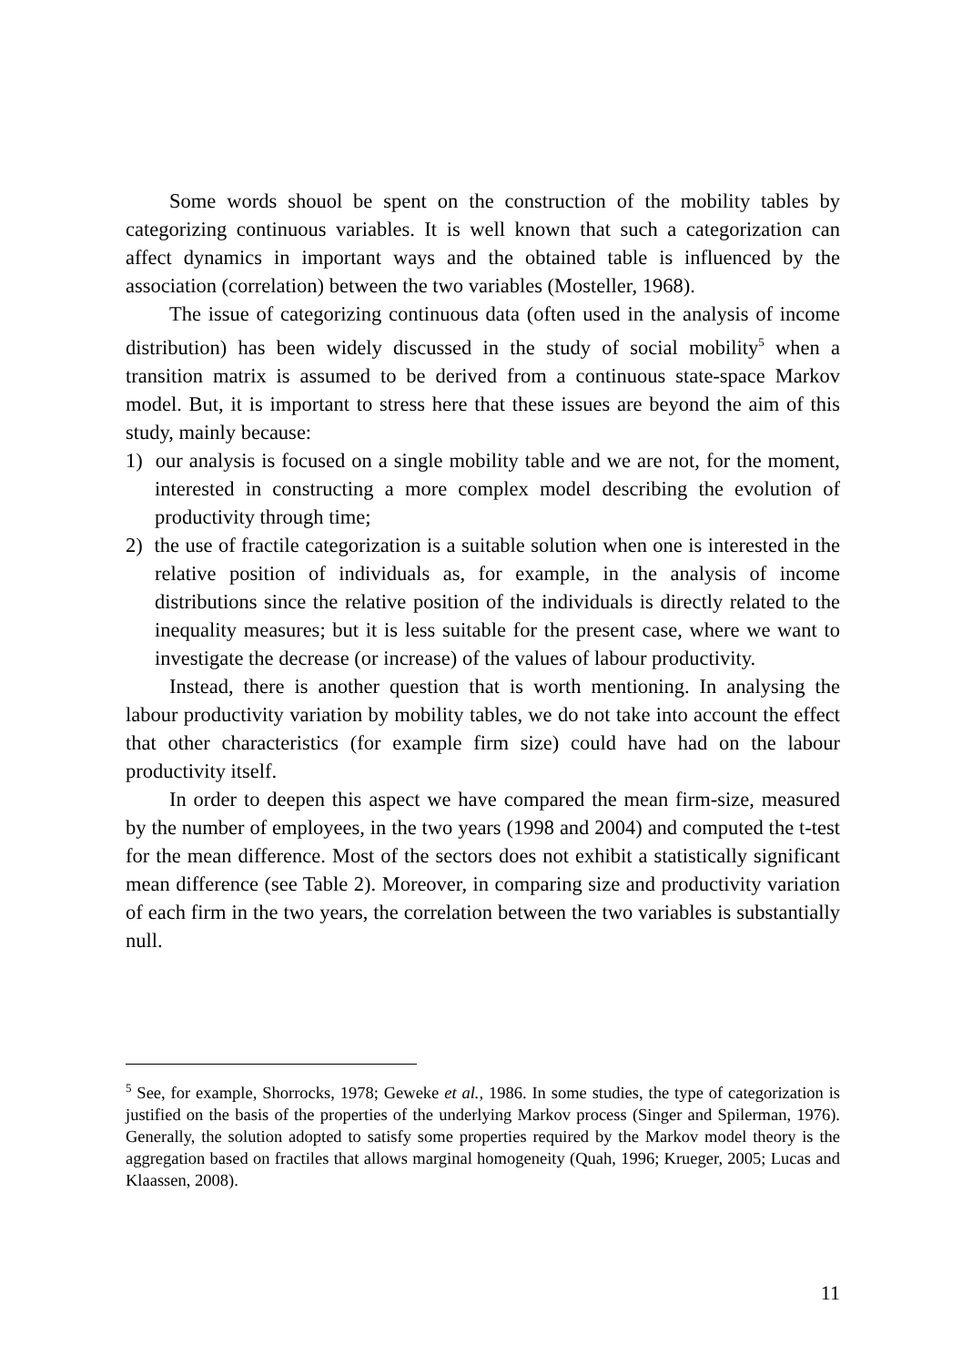Some words shouol be spent on the construction of the mobility tables by categorizing continuous variables. It is well known that such a categorization can affect dynamics in important ways and the obtained table is influenced by the association (correlation) between the two variables (Mosteller, 1968).
The issue of categorizing continuous data (often used in the analysis of income distribution) has been widely discussed in the study of social mobility<sup>5</sup> when a transition matrix is assumed to be derived from a continuous state-space Markov model. But, it is important to stress here that these issues are beyond the aim of this study, mainly because:
1) our analysis is focused on a single mobility table and we are not, for the moment, interested in constructing a more complex model describing the evolution of productivity through time;
2) the use of fractile categorization is a suitable solution when one is interested in the relative position of individuals as, for example, in the analysis of income distributions since the relative position of the individuals is directly related to the inequality measures; but it is less suitable for the present case, where we want to investigate the decrease (or increase) of the values of labour productivity.
Instead, there is another question that is worth mentioning. In analysing the labour productivity variation by mobility tables, we do not take into account the effect that other characteristics (for example firm size) could have had on the labour productivity itself.
In order to deepen this aspect we have compared the mean firm-size, measured by the number of employees, in the two years (1998 and 2004) and computed the t-test for the mean difference. Most of the sectors does not exhibit a statistically significant mean difference (see Table 2). Moreover, in comparing size and productivity variation of each firm in the two years, the correlation between the two variables is substantially null.
<sup>5</sup> See, for example, Shorrocks, 1978; Geweke et al., 1986. In some studies, the type of categorization is justified on the basis of the properties of the underlying Markov process (Singer and Spilerman, 1976). Generally, the solution adopted to satisfy some properties required by the Markov model theory is the aggregation based on fractiles that allows marginal homogeneity (Quah, 1996; Krueger, 2005; Lucas and Klaassen, 2008).
11